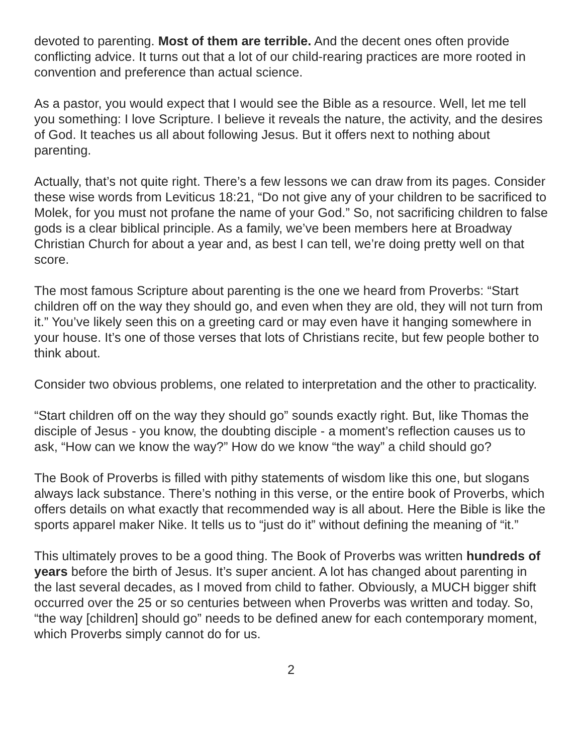devoted to parenting. Most of them are terrible. And the decent ones often provide conflicting advice. It turns out that a lot of our child-rearing practices are more rooted in convention and preference than actual science.
As a pastor, you would expect that I would see the Bible as a resource. Well, let me tell you something: I love Scripture. I believe it reveals the nature, the activity, and the desires of God. It teaches us all about following Jesus. But it offers next to nothing about parenting.
Actually, that’s not quite right. There’s a few lessons we can draw from its pages. Consider these wise words from Leviticus 18:21, “Do not give any of your children to be sacrificed to Molek, for you must not profane the name of your God.” So, not sacrificing children to false gods is a clear biblical principle. As a family, we’ve been members here at Broadway Christian Church for about a year and, as best I can tell, we’re doing pretty well on that score.
The most famous Scripture about parenting is the one we heard from Proverbs: “Start children off on the way they should go, and even when they are old, they will not turn from it.” You’ve likely seen this on a greeting card or may even have it hanging somewhere in your house. It’s one of those verses that lots of Christians recite, but few people bother to think about.
Consider two obvious problems, one related to interpretation and the other to practicality.
“Start children off on the way they should go” sounds exactly right. But, like Thomas the disciple of Jesus - you know, the doubting disciple - a moment’s reflection causes us to ask, “How can we know the way?” How do we know “the way” a child should go?
The Book of Proverbs is filled with pithy statements of wisdom like this one, but slogans always lack substance. There’s nothing in this verse, or the entire book of Proverbs, which offers details on what exactly that recommended way is all about. Here the Bible is like the sports apparel maker Nike. It tells us to “just do it” without defining the meaning of “it.”
This ultimately proves to be a good thing. The Book of Proverbs was written hundreds of years before the birth of Jesus. It’s super ancient. A lot has changed about parenting in the last several decades, as I moved from child to father. Obviously, a MUCH bigger shift occurred over the 25 or so centuries between when Proverbs was written and today. So, “the way [children] should go” needs to be defined anew for each contemporary moment, which Proverbs simply cannot do for us.
2